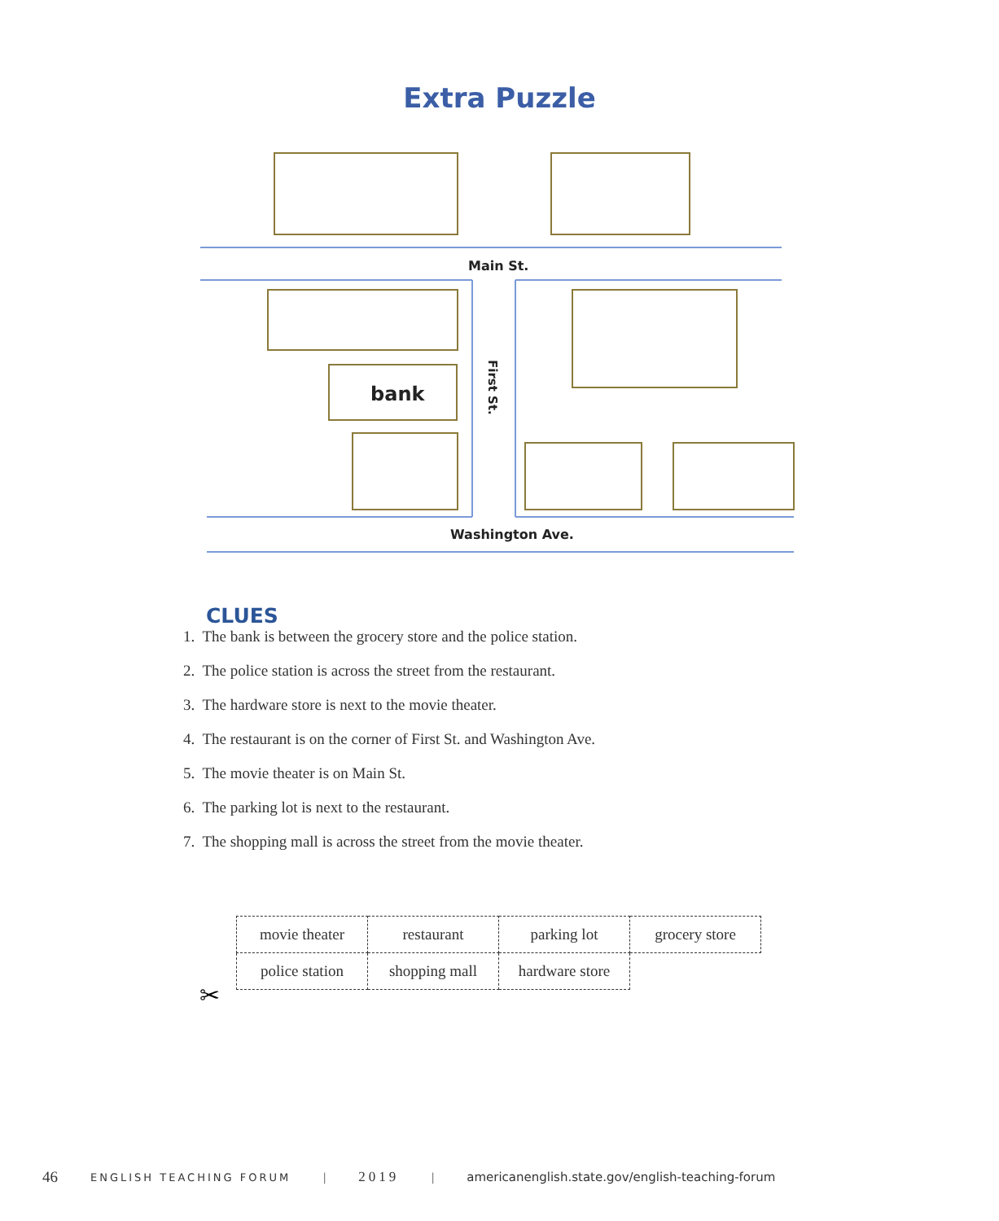Extra Puzzle
Main St.
Washington Ave.
bank
First St.
CLUES
1. The bank is between the grocery store and the police station.
2. The police station is across the street from the restaurant.
3. The hardware store is next to the movie theater.
4. The restaurant is on the corner of First St. and Washington Ave.
5. The movie theater is on Main St.
6. The parking lot is next to the restaurant.
7. The shopping mall is across the street from the movie theater.
| movie theater | restaurant | parking lot | grocery store |
| police station | shopping mall | hardware store | |
✂
46 ENGLISH TEACHING FORUM | 2019 | americanenglish.state.gov/english-teaching-forum